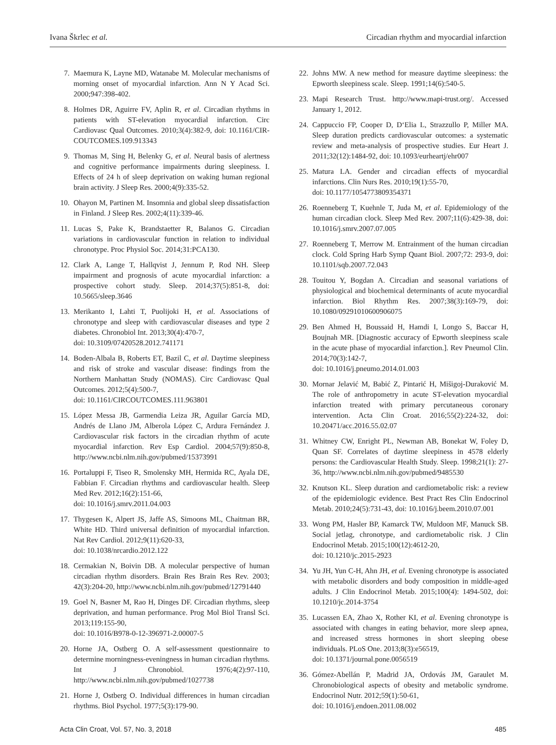Ivana Škrlec et al. Circadian rhythm and myocardial infarction
7. Maemura K, Layne MD, Watanabe M. Molecular mechanisms of morning onset of myocardial infarction. Ann N Y Acad Sci. 2000;947:398-402.
8. Holmes DR, Aguirre FV, Aplin R, et al. Circadian rhythms in patients with ST-elevation myocardial infarction. Circ Cardiovasc Qual Outcomes. 2010;3(4):382-9, doi: 10.1161/CIR-COUTCOMES.109.913343
9. Thomas M, Sing H, Belenky G, et al. Neural basis of alertness and cognitive performance impairments during sleepiness. I. Effects of 24 h of sleep deprivation on waking human regional brain activity. J Sleep Res. 2000;4(9):335-52.
10. Ohayon M, Partinen M. Insomnia and global sleep dissatisfaction in Finland. J Sleep Res. 2002;4(11):339-46.
11. Lucas S, Pake K, Brandstaetter R, Balanos G. Circadian variations in cardiovascular function in relation to individual chronotype. Proc Physiol Soc. 2014;31:PCA130.
12. Clark A, Lange T, Hallqvist J, Jennum P, Rod NH. Sleep impairment and prognosis of acute myocardial infarction: a prospective cohort study. Sleep. 2014;37(5):851-8, doi: 10.5665/sleep.3646
13. Merikanto I, Lahti T, Puolijoki H, et al. Associations of chronotype and sleep with cardiovascular diseases and type 2 diabetes. Chronobiol Int. 2013;30(4):470-7,
doi: 10.3109/07420528.2012.741171
14. Boden-Albala B, Roberts ET, Bazil C, et al. Daytime sleepiness and risk of stroke and vascular disease: findings from the Northern Manhattan Study (NOMAS). Circ Cardiovasc Qual Outcomes. 2012;5(4):500-7,
doi: 10.1161/CIRCOUTCOMES.111.963801
15. López Messa JB, Garmendia Leiza JR, Aguilar García MD, Andrés de Llano JM, Alberola López C, Ardura Fernández J. Cardiovascular risk factors in the circadian rhythm of acute myocardial infarction. Rev Esp Cardiol. 2004;57(9):850-8, http://www.ncbi.nlm.nih.gov/pubmed/15373991
16. Portaluppi F, Tiseo R, Smolensky MH, Hermida RC, Ayala DE, Fabbian F. Circadian rhythms and cardiovascular health. Sleep Med Rev. 2012;16(2):151-66,
doi: 10.1016/j.smrv.2011.04.003
17. Thygesen K, Alpert JS, Jaffe AS, Simoons ML, Chaitman BR, White HD. Third universal definition of myocardial infarction. Nat Rev Cardiol. 2012;9(11):620-33,
doi: 10.1038/nrcardio.2012.122
18. Cermakian N, Boivin DB. A molecular perspective of human circadian rhythm disorders. Brain Res Brain Res Rev. 2003; 42(3):204-20, http://www.ncbi.nlm.nih.gov/pubmed/12791440
19. Goel N, Basner M, Rao H, Dinges DF. Circadian rhythms, sleep deprivation, and human performance. Prog Mol Biol Transl Sci. 2013;119:155-90,
doi: 10.1016/B978-0-12-396971-2.00007-5
20. Horne JA, Ostberg O. A self-assessment questionnaire to determine morningness-eveningness in human circadian rhythms. Int J Chronobiol. 1976;4(2):97-110, http://www.ncbi.nlm.nih.gov/pubmed/1027738
21. Horne J, Ostberg O. Individual differences in human circadian rhythms. Biol Psychol. 1977;5(3):179-90.
22. Johns MW. A new method for measure daytime sleepiness: the Epworth sleepiness scale. Sleep. 1991;14(6):540-5.
23. Mapi Research Trust. http://www.mapi-trust.org/. Accessed January 1, 2012.
24. Cappuccio FP, Cooper D, D‘Elia L, Strazzullo P, Miller MA. Sleep duration predicts cardiovascular outcomes: a systematic review and meta-analysis of prospective studies. Eur Heart J. 2011;32(12):1484-92, doi: 10.1093/eurheartj/ehr007
25. Matura LA. Gender and circadian effects of myocardial infarctions. Clin Nurs Res. 2010;19(1):55-70,
doi: 10.1177/1054773809354371
26. Roenneberg T, Kuehnle T, Juda M, et al. Epidemiology of the human circadian clock. Sleep Med Rev. 2007;11(6):429-38, doi: 10.1016/j.smrv.2007.07.005
27. Roenneberg T, Merrow M. Entrainment of the human circadian clock. Cold Spring Harb Symp Quant Biol. 2007;72: 293-9, doi: 10.1101/sqb.2007.72.043
28. Touitou Y, Bogdan A. Circadian and seasonal variations of physiological and biochemical determinants of acute myocardial infarction. Biol Rhythm Res. 2007;38(3):169-79, doi: 10.1080/09291010600906075
29. Ben Ahmed H, Boussaid H, Hamdi I, Longo S, Baccar H, Boujnah MR. [Diagnostic accuracy of Epworth sleepiness scale in the acute phase of myocardial infarction.]. Rev Pneumol Clin. 2014;70(3):142-7,
doi: 10.1016/j.pneumo.2014.01.003
30. Mornar Jelavić M, Babić Z, Pintarić H, Mišigoj-Duraković M. The role of anthropometry in acute ST-elevation myocardial infarction treated with primary percutaneous coronary intervention. Acta Clin Croat. 2016;55(2):224-32, doi: 10.20471/acc.2016.55.02.07
31. Whitney CW, Enright PL, Newman AB, Bonekat W, Foley D, Quan SF. Correlates of daytime sleepiness in 4578 elderly persons: the Cardiovascular Health Study. Sleep. 1998;21(1): 27-36, http://www.ncbi.nlm.nih.gov/pubmed/9485530
32. Knutson KL. Sleep duration and cardiometabolic risk: a review of the epidemiologic evidence. Best Pract Res Clin Endocrinol Metab. 2010;24(5):731-43, doi: 10.1016/j.beem.2010.07.001
33. Wong PM, Hasler BP, Kamarck TW, Muldoon MF, Manuck SB. Social jetlag, chronotype, and cardiometabolic risk. J Clin Endocrinol Metab. 2015;100(12):4612-20,
doi: 10.1210/jc.2015-2923
34. Yu JH, Yun C-H, Ahn JH, et al. Evening chronotype is associated with metabolic disorders and body composition in middle-aged adults. J Clin Endocrinol Metab. 2015;100(4): 1494-502, doi: 10.1210/jc.2014-3754
35. Lucassen EA, Zhao X, Rother KI, et al. Evening chronotype is associated with changes in eating behavior, more sleep apnea, and increased stress hormones in short sleeping obese individuals. PLoS One. 2013;8(3):e56519,
doi: 10.1371/journal.pone.0056519
36. Gómez-Abellán P, Madrid JA, Ordovás JM, Garaulet M. Chronobiological aspects of obesity and metabolic syndrome. Endocrinol Nutr. 2012;59(1):50-61,
doi: 10.1016/j.endoen.2011.08.002
Acta Clin Croat, Vol. 57, No. 3, 2018 485